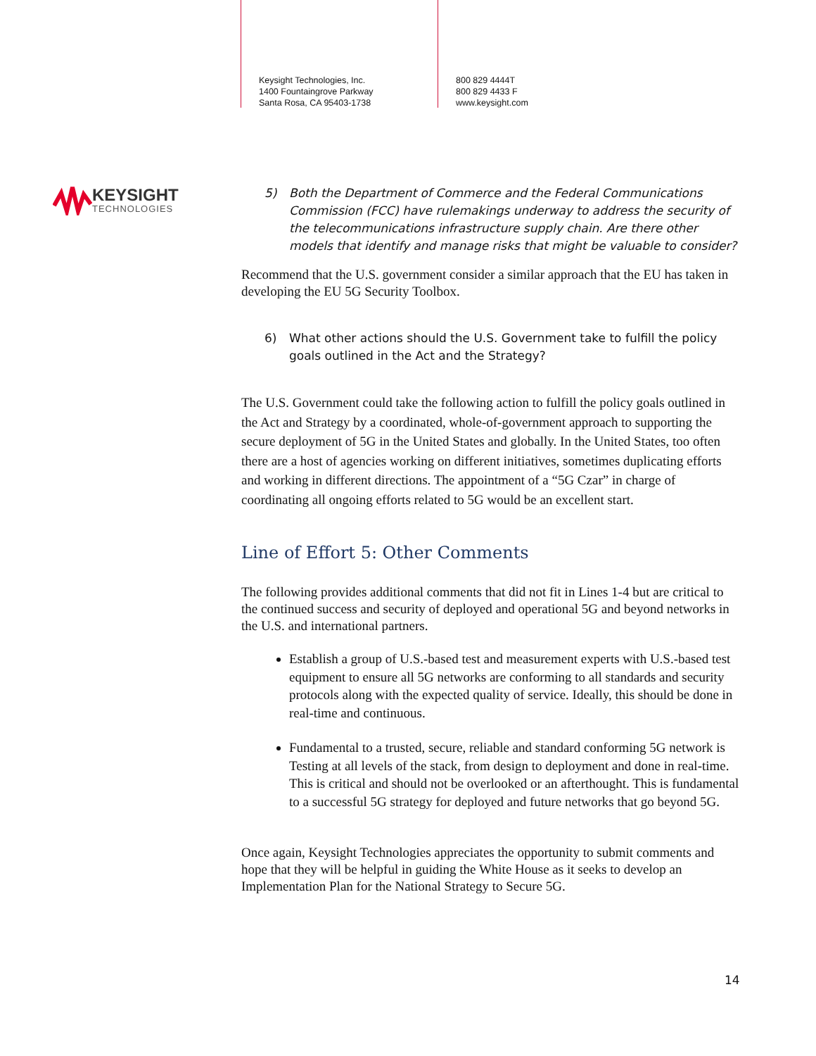Keysight Technologies, Inc.
1400 Fountaingrove Parkway
Santa Rosa, CA 95403-1738
800 829 4444T
800 829 4433 F
www.keysight.com
KEYSIGHT
TECHNOLOGIES
5) Both the Department of Commerce and the Federal Communications Commission (FCC) have rulemakings underway to address the security of the telecommunications infrastructure supply chain. Are there other models that identify and manage risks that might be valuable to consider?
Recommend that the U.S. government consider a similar approach that the EU has taken in developing the EU 5G Security Toolbox.
6) What other actions should the U.S. Government take to fulfill the policy goals outlined in the Act and the Strategy?
The U.S. Government could take the following action to fulfill the policy goals outlined in the Act and Strategy by a coordinated, whole-of-government approach to supporting the secure deployment of 5G in the United States and globally. In the United States, too often there are a host of agencies working on different initiatives, sometimes duplicating efforts and working in different directions. The appointment of a “5G Czar” in charge of coordinating all ongoing efforts related to 5G would be an excellent start.
Line of Effort 5: Other Comments
The following provides additional comments that did not fit in Lines 1-4 but are critical to the continued success and security of deployed and operational 5G and beyond networks in the U.S. and international partners.
Establish a group of U.S.-based test and measurement experts with U.S.-based test equipment to ensure all 5G networks are conforming to all standards and security protocols along with the expected quality of service. Ideally, this should be done in real-time and continuous.
Fundamental to a trusted, secure, reliable and standard conforming 5G network is Testing at all levels of the stack, from design to deployment and done in real-time. This is critical and should not be overlooked or an afterthought. This is fundamental to a successful 5G strategy for deployed and future networks that go beyond 5G.
Once again, Keysight Technologies appreciates the opportunity to submit comments and hope that they will be helpful in guiding the White House as it seeks to develop an Implementation Plan for the National Strategy to Secure 5G.
14